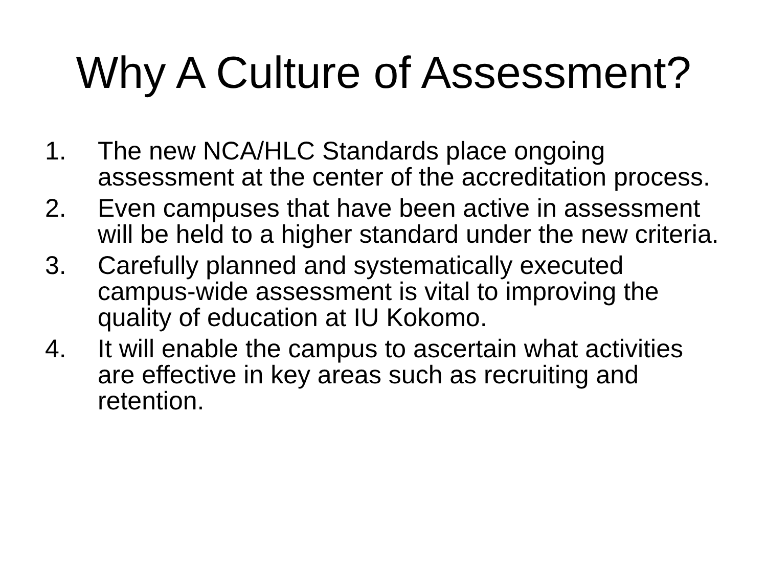Why A Culture of Assessment?
1. The new NCA/HLC Standards place ongoing assessment at the center of the accreditation process.
2. Even campuses that have been active in assessment will be held to a higher standard under the new criteria.
3. Carefully planned and systematically executed campus-wide assessment is vital to improving the quality of education at IU Kokomo.
4. It will enable the campus to ascertain what activities are effective in key areas such as recruiting and retention.